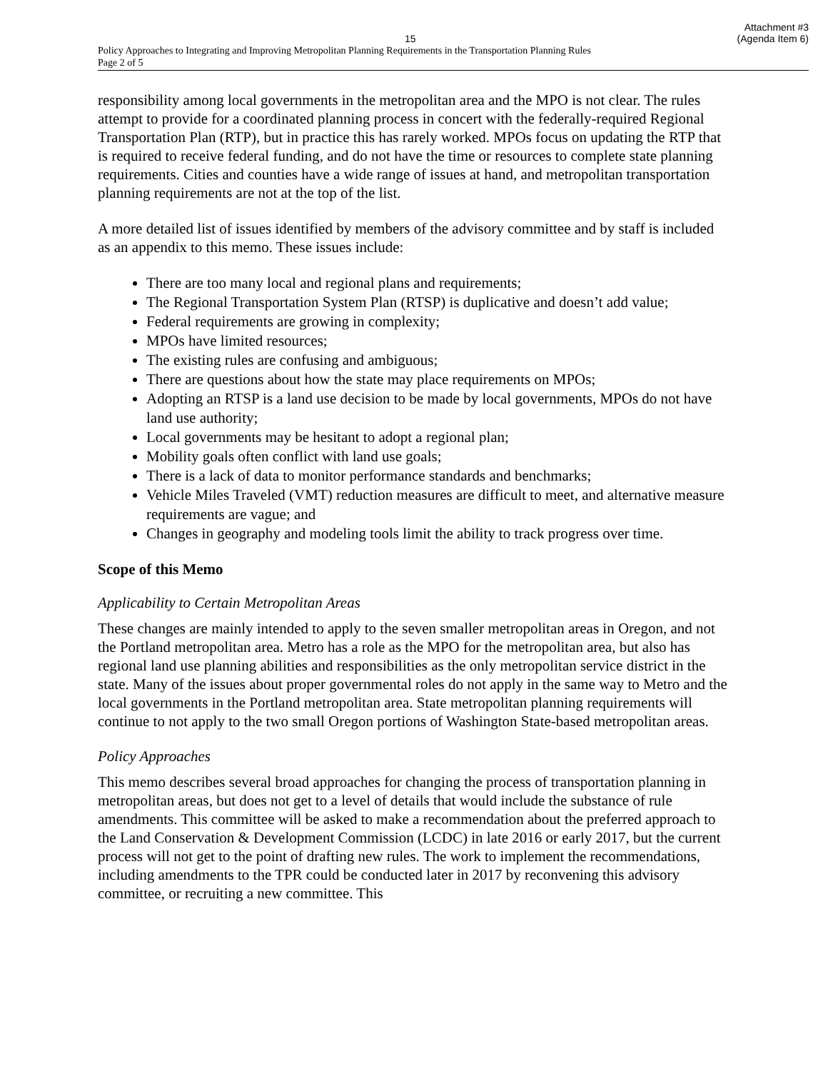Attachment #3
15 (Agenda Item 6)
Policy Approaches to Integrating and Improving Metropolitan Planning Requirements in the Transportation Planning Rules
Page 2 of 5
responsibility among local governments in the metropolitan area and the MPO is not clear. The rules attempt to provide for a coordinated planning process in concert with the federally-required Regional Transportation Plan (RTP), but in practice this has rarely worked. MPOs focus on updating the RTP that is required to receive federal funding, and do not have the time or resources to complete state planning requirements. Cities and counties have a wide range of issues at hand, and metropolitan transportation planning requirements are not at the top of the list.
A more detailed list of issues identified by members of the advisory committee and by staff is included as an appendix to this memo. These issues include:
There are too many local and regional plans and requirements;
The Regional Transportation System Plan (RTSP) is duplicative and doesn’t add value;
Federal requirements are growing in complexity;
MPOs have limited resources;
The existing rules are confusing and ambiguous;
There are questions about how the state may place requirements on MPOs;
Adopting an RTSP is a land use decision to be made by local governments, MPOs do not have land use authority;
Local governments may be hesitant to adopt a regional plan;
Mobility goals often conflict with land use goals;
There is a lack of data to monitor performance standards and benchmarks;
Vehicle Miles Traveled (VMT) reduction measures are difficult to meet, and alternative measure requirements are vague; and
Changes in geography and modeling tools limit the ability to track progress over time.
Scope of this Memo
Applicability to Certain Metropolitan Areas
These changes are mainly intended to apply to the seven smaller metropolitan areas in Oregon, and not the Portland metropolitan area. Metro has a role as the MPO for the metropolitan area, but also has regional land use planning abilities and responsibilities as the only metropolitan service district in the state. Many of the issues about proper governmental roles do not apply in the same way to Metro and the local governments in the Portland metropolitan area. State metropolitan planning requirements will continue to not apply to the two small Oregon portions of Washington State-based metropolitan areas.
Policy Approaches
This memo describes several broad approaches for changing the process of transportation planning in metropolitan areas, but does not get to a level of details that would include the substance of rule amendments. This committee will be asked to make a recommendation about the preferred approach to the Land Conservation & Development Commission (LCDC) in late 2016 or early 2017, but the current process will not get to the point of drafting new rules. The work to implement the recommendations, including amendments to the TPR could be conducted later in 2017 by reconvening this advisory committee, or recruiting a new committee. This